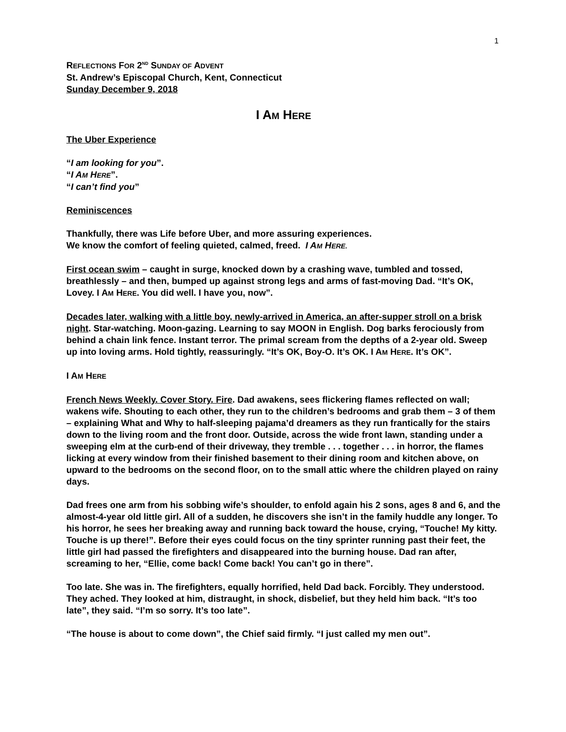1
REFLECTIONS FOR 2<sup>ND</sup> SUNDAY OF ADVENT
St. Andrew’s Episcopal Church, Kent, Connecticut
Sunday December 9, 2018
I AM HERE
The Uber Experience
“I am looking for you”.
“I AM HERE”.
“I can’t find you”
Reminiscences
Thankfully, there was Life before Uber, and more assuring experiences.
We know the comfort of feeling quieted, calmed, freed. I AM HERE.
First ocean swim – caught in surge, knocked down by a crashing wave, tumbled and tossed, breathlessly – and then, bumped up against strong legs and arms of fast-moving Dad. “It’s OK, Lovey. I AM HERE. You did well. I have you, now”.
Decades later, walking with a little boy, newly-arrived in America, an after-supper stroll on a brisk night. Star-watching. Moon-gazing. Learning to say MOON in English. Dog barks ferociously from behind a chain link fence. Instant terror. The primal scream from the depths of a 2-year old. Sweep up into loving arms. Hold tightly, reassuringly. “It’s OK, Boy-O. It’s OK. I AM HERE. It’s OK”.
I AM HERE
French News Weekly. Cover Story. Fire. Dad awakens, sees flickering flames reflected on wall; wakens wife. Shouting to each other, they run to the children’s bedrooms and grab them – 3 of them – explaining What and Why to half-sleeping pajama’d dreamers as they run frantically for the stairs down to the living room and the front door. Outside, across the wide front lawn, standing under a sweeping elm at the curb-end of their driveway, they tremble . . . together . . . in horror, the flames licking at every window from their finished basement to their dining room and kitchen above, on upward to the bedrooms on the second floor, on to the small attic where the children played on rainy days.
Dad frees one arm from his sobbing wife’s shoulder, to enfold again his 2 sons, ages 8 and 6, and the almost-4-year old little girl. All of a sudden, he discovers she isn’t in the family huddle any longer. To his horror, he sees her breaking away and running back toward the house, crying, “Touche! My kitty. Touche is up there!”. Before their eyes could focus on the tiny sprinter running past their feet, the little girl had passed the firefighters and disappeared into the burning house. Dad ran after, screaming to her, “Ellie, come back! Come back! You can’t go in there”.
Too late. She was in. The firefighters, equally horrified, held Dad back. Forcibly. They understood. They ached. They looked at him, distraught, in shock, disbelief, but they held him back. “It’s too late”, they said. “I’m so sorry. It’s too late”.
“The house is about to come down”, the Chief said firmly. “I just called my men out”.